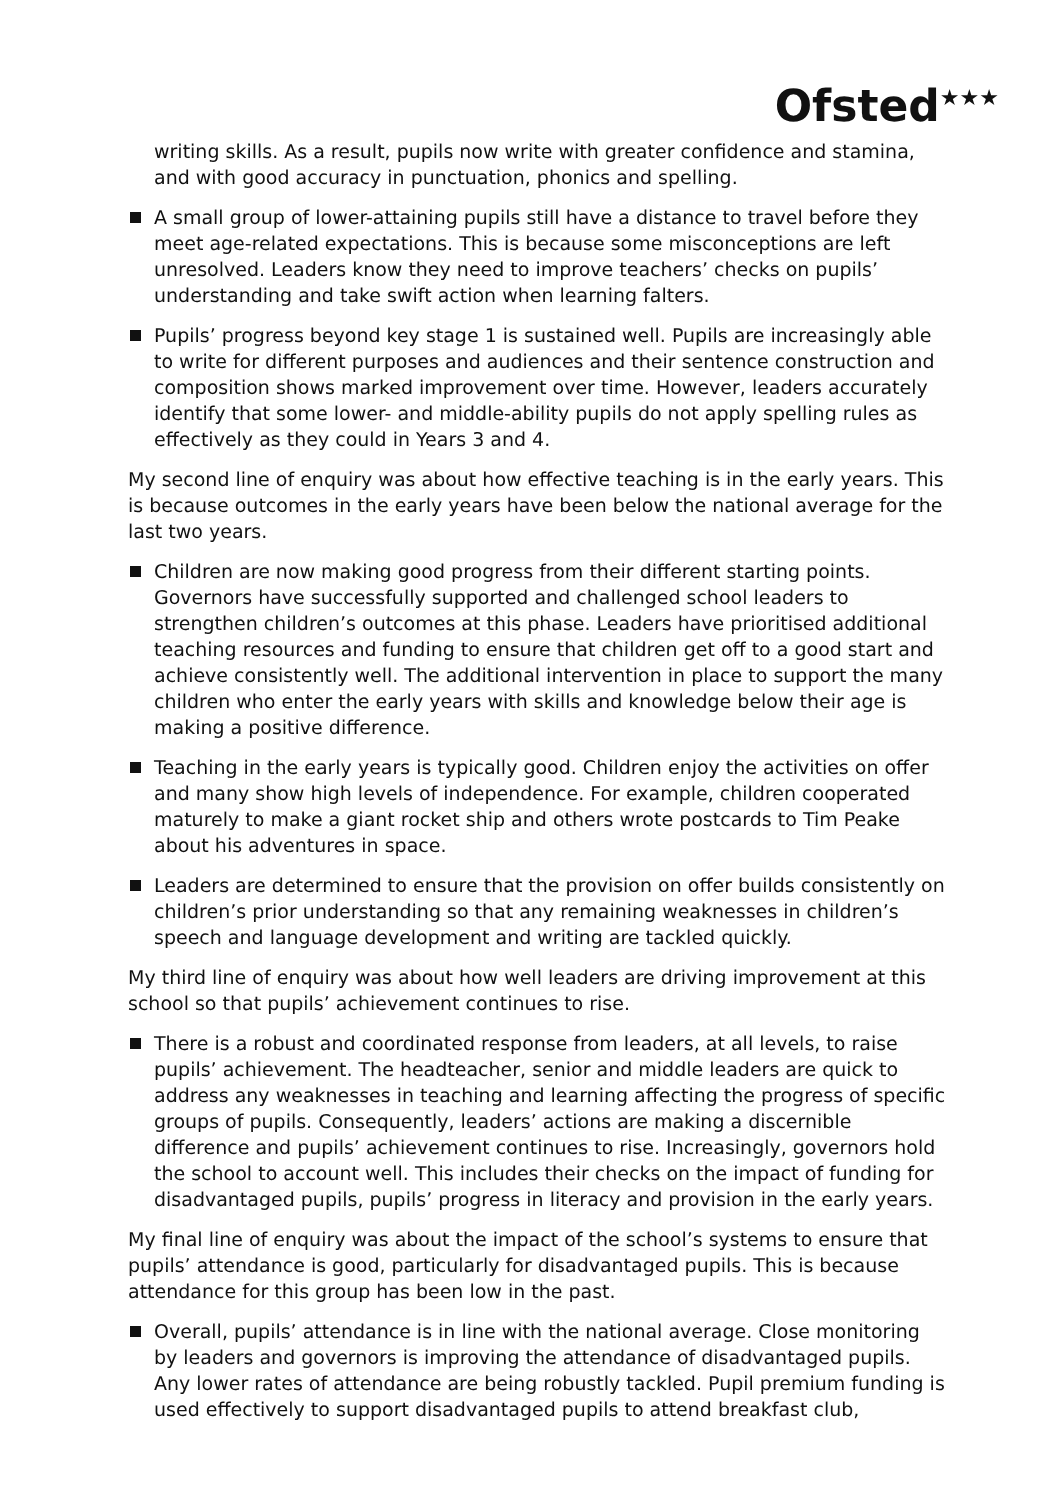Ofsted<sup>★★★</sup>
writing skills. As a result, pupils now write with greater confidence and stamina, and with good accuracy in punctuation, phonics and spelling.
A small group of lower-attaining pupils still have a distance to travel before they meet age-related expectations. This is because some misconceptions are left unresolved. Leaders know they need to improve teachers’ checks on pupils’ understanding and take swift action when learning falters.
Pupils’ progress beyond key stage 1 is sustained well. Pupils are increasingly able to write for different purposes and audiences and their sentence construction and composition shows marked improvement over time. However, leaders accurately identify that some lower- and middle-ability pupils do not apply spelling rules as effectively as they could in Years 3 and 4.
My second line of enquiry was about how effective teaching is in the early years. This is because outcomes in the early years have been below the national average for the last two years.
Children are now making good progress from their different starting points. Governors have successfully supported and challenged school leaders to strengthen children’s outcomes at this phase. Leaders have prioritised additional teaching resources and funding to ensure that children get off to a good start and achieve consistently well. The additional intervention in place to support the many children who enter the early years with skills and knowledge below their age is making a positive difference.
Teaching in the early years is typically good. Children enjoy the activities on offer and many show high levels of independence. For example, children cooperated maturely to make a giant rocket ship and others wrote postcards to Tim Peake about his adventures in space.
Leaders are determined to ensure that the provision on offer builds consistently on children’s prior understanding so that any remaining weaknesses in children’s speech and language development and writing are tackled quickly.
My third line of enquiry was about how well leaders are driving improvement at this school so that pupils’ achievement continues to rise.
There is a robust and coordinated response from leaders, at all levels, to raise pupils’ achievement. The headteacher, senior and middle leaders are quick to address any weaknesses in teaching and learning affecting the progress of specific groups of pupils. Consequently, leaders’ actions are making a discernible difference and pupils’ achievement continues to rise. Increasingly, governors hold the school to account well. This includes their checks on the impact of funding for disadvantaged pupils, pupils’ progress in literacy and provision in the early years.
My final line of enquiry was about the impact of the school’s systems to ensure that pupils’ attendance is good, particularly for disadvantaged pupils. This is because attendance for this group has been low in the past.
Overall, pupils’ attendance is in line with the national average. Close monitoring by leaders and governors is improving the attendance of disadvantaged pupils. Any lower rates of attendance are being robustly tackled. Pupil premium funding is used effectively to support disadvantaged pupils to attend breakfast club,